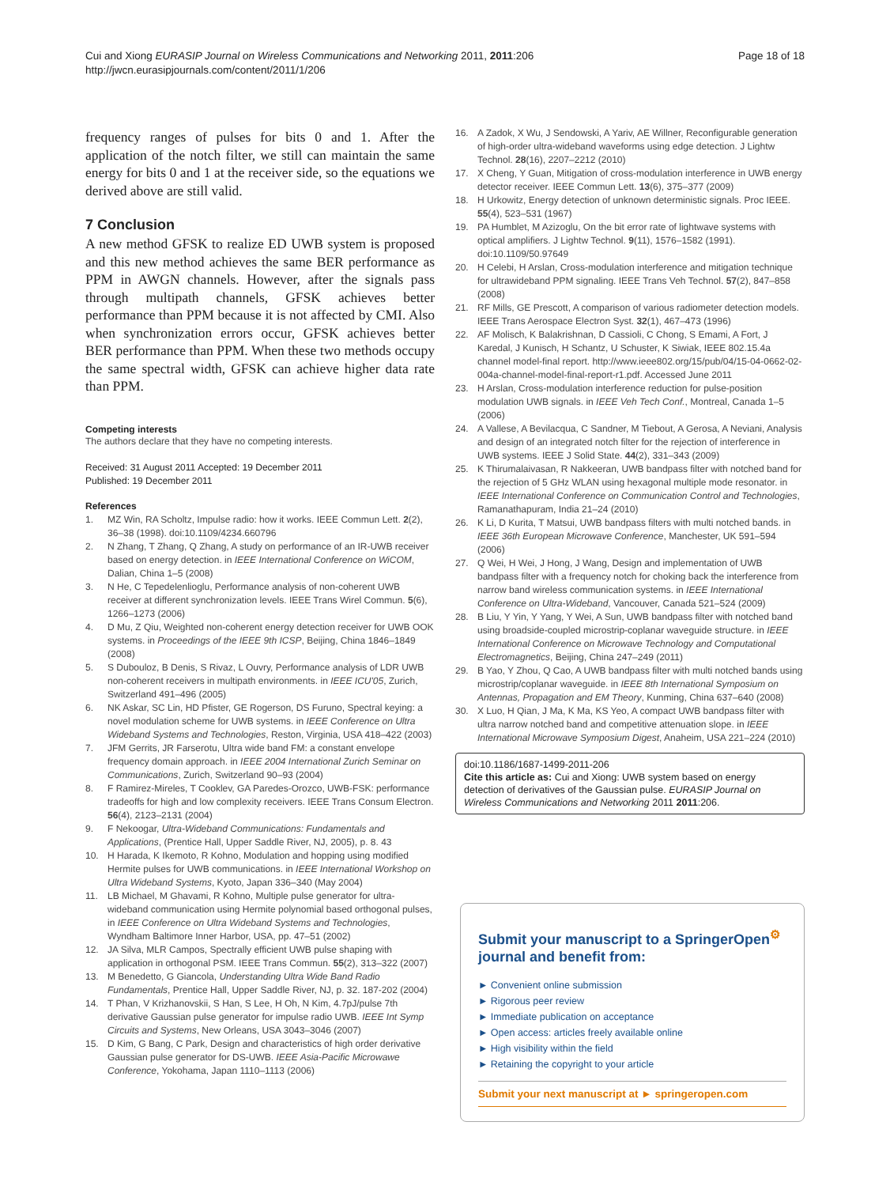Cui and Xiong EURASIP Journal on Wireless Communications and Networking 2011, 2011:206
http://jwcn.eurasipjournals.com/content/2011/1/206
Page 18 of 18
frequency ranges of pulses for bits 0 and 1. After the application of the notch filter, we still can maintain the same energy for bits 0 and 1 at the receiver side, so the equations we derived above are still valid.
7 Conclusion
A new method GFSK to realize ED UWB system is proposed and this new method achieves the same BER performance as PPM in AWGN channels. However, after the signals pass through multipath channels, GFSK achieves better performance than PPM because it is not affected by CMI. Also when synchronization errors occur, GFSK achieves better BER performance than PPM. When these two methods occupy the same spectral width, GFSK can achieve higher data rate than PPM.
Competing interests
The authors declare that they have no competing interests.
Received: 31 August 2011 Accepted: 19 December 2011
Published: 19 December 2011
References
1. MZ Win, RA Scholtz, Impulse radio: how it works. IEEE Commun Lett. 2(2), 36–38 (1998). doi:10.1109/4234.660796
2. N Zhang, T Zhang, Q Zhang, A study on performance of an IR-UWB receiver based on energy detection. in IEEE International Conference on WiCOM, Dalian, China 1–5 (2008)
3. N He, C Tepedelenlioglu, Performance analysis of non-coherent UWB receiver at different synchronization levels. IEEE Trans Wirel Commun. 5(6), 1266–1273 (2006)
4. D Mu, Z Qiu, Weighted non-coherent energy detection receiver for UWB OOK systems. in Proceedings of the IEEE 9th ICSP, Beijing, China 1846–1849 (2008)
5. S Dubouloz, B Denis, S Rivaz, L Ouvry, Performance analysis of LDR UWB non-coherent receivers in multipath environments. in IEEE ICU'05, Zurich, Switzerland 491–496 (2005)
6. NK Askar, SC Lin, HD Pfister, GE Rogerson, DS Furuno, Spectral keying: a novel modulation scheme for UWB systems. in IEEE Conference on Ultra Wideband Systems and Technologies, Reston, Virginia, USA 418–422 (2003)
7. JFM Gerrits, JR Farserotu, Ultra wide band FM: a constant envelope frequency domain approach. in IEEE 2004 International Zurich Seminar on Communications, Zurich, Switzerland 90–93 (2004)
8. F Ramirez-Mireles, T Cooklev, GA Paredes-Orozco, UWB-FSK: performance tradeoffs for high and low complexity receivers. IEEE Trans Consum Electron. 56(4), 2123–2131 (2004)
9. F Nekoogar, Ultra-Wideband Communications: Fundamentals and Applications, (Prentice Hall, Upper Saddle River, NJ, 2005), p. 8. 43
10. H Harada, K Ikemoto, R Kohno, Modulation and hopping using modified Hermite pulses for UWB communications. in IEEE International Workshop on Ultra Wideband Systems, Kyoto, Japan 336–340 (May 2004)
11. LB Michael, M Ghavami, R Kohno, Multiple pulse generator for ultra-wideband communication using Hermite polynomial based orthogonal pulses, in IEEE Conference on Ultra Wideband Systems and Technologies, Wyndham Baltimore Inner Harbor, USA, pp. 47–51 (2002)
12. JA Silva, MLR Campos, Spectrally efficient UWB pulse shaping with application in orthogonal PSM. IEEE Trans Commun. 55(2), 313–322 (2007)
13. M Benedetto, G Giancola, Understanding Ultra Wide Band Radio Fundamentals, Prentice Hall, Upper Saddle River, NJ, p. 32. 187-202 (2004)
14. T Phan, V Krizhanovskii, S Han, S Lee, H Oh, N Kim, 4.7pJ/pulse 7th derivative Gaussian pulse generator for impulse radio UWB. IEEE Int Symp Circuits and Systems, New Orleans, USA 3043–3046 (2007)
15. D Kim, G Bang, C Park, Design and characteristics of high order derivative Gaussian pulse generator for DS-UWB. IEEE Asia-Pacific Microwawe Conference, Yokohama, Japan 1110–1113 (2006)
16. A Zadok, X Wu, J Sendowski, A Yariv, AE Willner, Reconfigurable generation of high-order ultra-wideband waveforms using edge detection. J Lightw Technol. 28(16), 2207–2212 (2010)
17. X Cheng, Y Guan, Mitigation of cross-modulation interference in UWB energy detector receiver. IEEE Commun Lett. 13(6), 375–377 (2009)
18. H Urkowitz, Energy detection of unknown deterministic signals. Proc IEEE. 55(4), 523–531 (1967)
19. PA Humblet, M Azizoglu, On the bit error rate of lightwave systems with optical amplifiers. J Lightw Technol. 9(11), 1576–1582 (1991). doi:10.1109/50.97649
20. H Celebi, H Arslan, Cross-modulation interference and mitigation technique for ultrawideband PPM signaling. IEEE Trans Veh Technol. 57(2), 847–858 (2008)
21. RF Mills, GE Prescott, A comparison of various radiometer detection models. IEEE Trans Aerospace Electron Syst. 32(1), 467–473 (1996)
22. AF Molisch, K Balakrishnan, D Cassioli, C Chong, S Emami, A Fort, J Karedal, J Kunisch, H Schantz, U Schuster, K Siwiak, IEEE 802.15.4a channel model-final report. http://www.ieee802.org/15/pub/04/15-04-0662-02-004a-channel-model-final-report-r1.pdf. Accessed June 2011
23. H Arslan, Cross-modulation interference reduction for pulse-position modulation UWB signals. in IEEE Veh Tech Conf., Montreal, Canada 1–5 (2006)
24. A Vallese, A Bevilacqua, C Sandner, M Tiebout, A Gerosa, A Neviani, Analysis and design of an integrated notch filter for the rejection of interference in UWB systems. IEEE J Solid State. 44(2), 331–343 (2009)
25. K Thirumalaivasan, R Nakkeeran, UWB bandpass filter with notched band for the rejection of 5 GHz WLAN using hexagonal multiple mode resonator. in IEEE International Conference on Communication Control and Technologies, Ramanathapuram, India 21–24 (2010)
26. K Li, D Kurita, T Matsui, UWB bandpass filters with multi notched bands. in IEEE 36th European Microwave Conference, Manchester, UK 591–594 (2006)
27. Q Wei, H Wei, J Hong, J Wang, Design and implementation of UWB bandpass filter with a frequency notch for choking back the interference from narrow band wireless communication systems. in IEEE International Conference on Ultra-Wideband, Vancouver, Canada 521–524 (2009)
28. B Liu, Y Yin, Y Yang, Y Wei, A Sun, UWB bandpass filter with notched band using broadside-coupled microstrip-coplanar waveguide structure. in IEEE International Conference on Microwave Technology and Computational Electromagnetics, Beijing, China 247–249 (2011)
29. B Yao, Y Zhou, Q Cao, A UWB bandpass filter with multi notched bands using microstrip/coplanar waveguide. in IEEE 8th International Symposium on Antennas, Propagation and EM Theory, Kunming, China 637–640 (2008)
30. X Luo, H Qian, J Ma, K Ma, KS Yeo, A compact UWB bandpass filter with ultra narrow notched band and competitive attenuation slope. in IEEE International Microwave Symposium Digest, Anaheim, USA 221–224 (2010)
doi:10.1186/1687-1499-2011-206
Cite this article as: Cui and Xiong: UWB system based on energy detection of derivatives of the Gaussian pulse. EURASIP Journal on Wireless Communications and Networking 2011 2011:206.
Submit your manuscript to a SpringerOpen<sup>⚙</sup> journal and benefit from:
► Convenient online submission
► Rigorous peer review
► Immediate publication on acceptance
► Open access: articles freely available online
► High visibility within the field
► Retaining the copyright to your article
Submit your next manuscript at ► springeropen.com